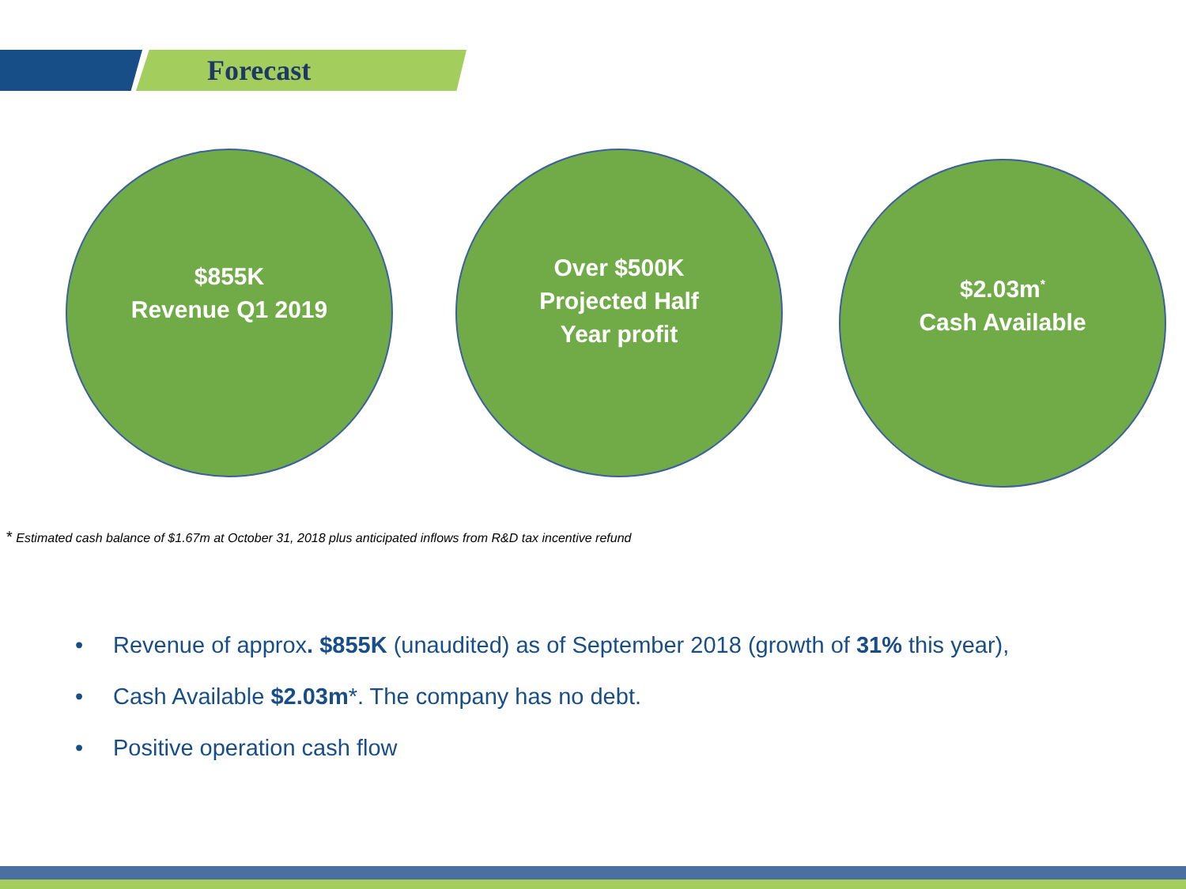Forecast
$855K
Revenue Q1 2019
Over $500K
Projected Half
Year profit
$2.03m<sup>*</sup>
Cash Available
* Estimated cash balance of $1.67m at October 31, 2018 plus anticipated inflows from R&D tax incentive refund
• Revenue of approx. $855K (unaudited) as of September 2018 (growth of 31% this year),
• Cash Available $2.03m*. The company has no debt.
• Positive operation cash flow